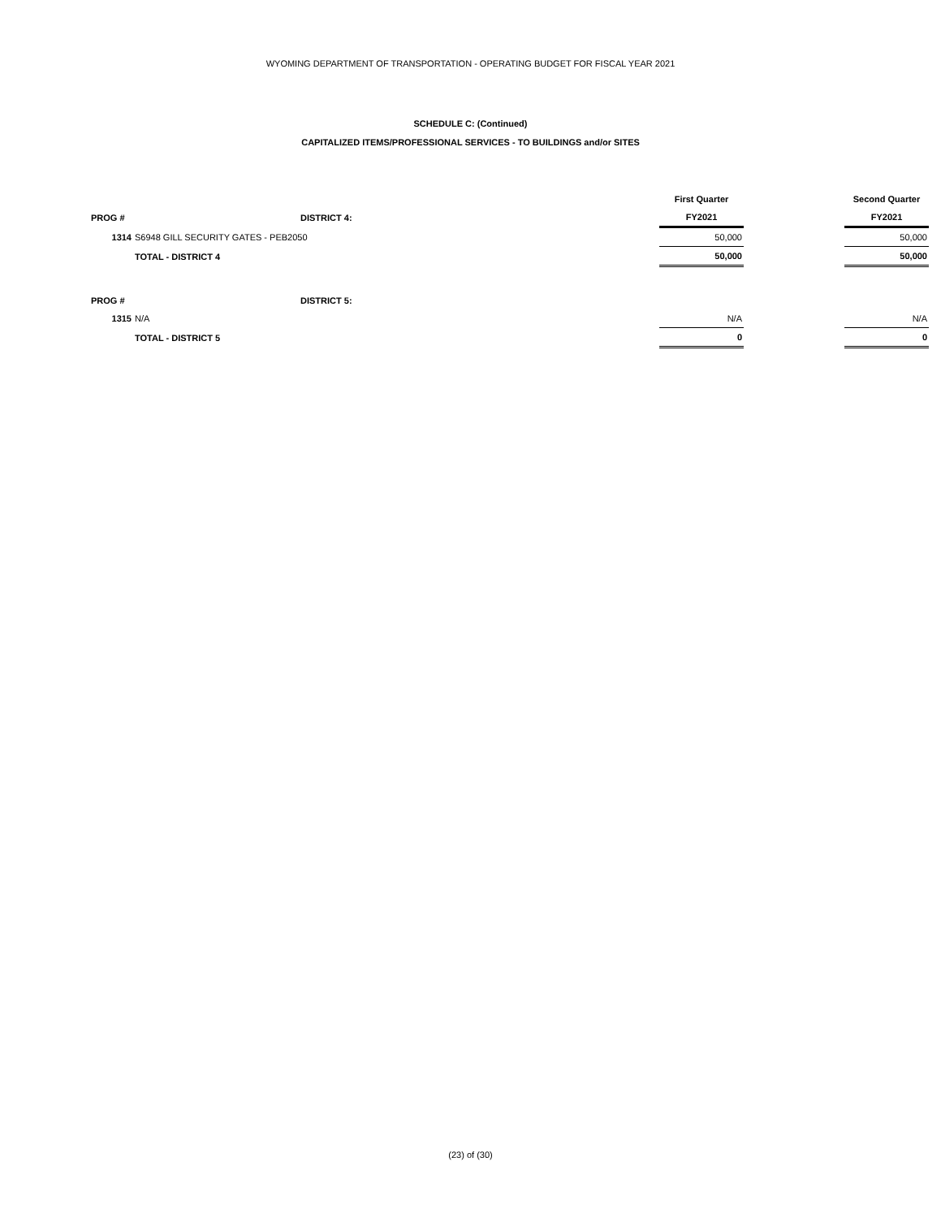WYOMING DEPARTMENT OF TRANSPORTATION - OPERATING BUDGET FOR FISCAL YEAR 2021
SCHEDULE C: (Continued)
CAPITALIZED ITEMS/PROFESSIONAL SERVICES - TO BUILDINGS and/or SITES
| | | | First Quarter | | Second Quarter |
| PROG # | | DISTRICT 4: | FY2021 | | FY2021 |
| 1314 | S6948 GILL SECURITY GATES - PEB2050 | | 50,000 | | 50,000 |
| | TOTAL - DISTRICT 4 | | 50,000 | | 50,000 |
| PROG # | | DISTRICT 5: | | | |
| 1315 | N/A | | N/A | | N/A |
| | TOTAL - DISTRICT 5 | | 0 | | 0 |
(23) of (30)